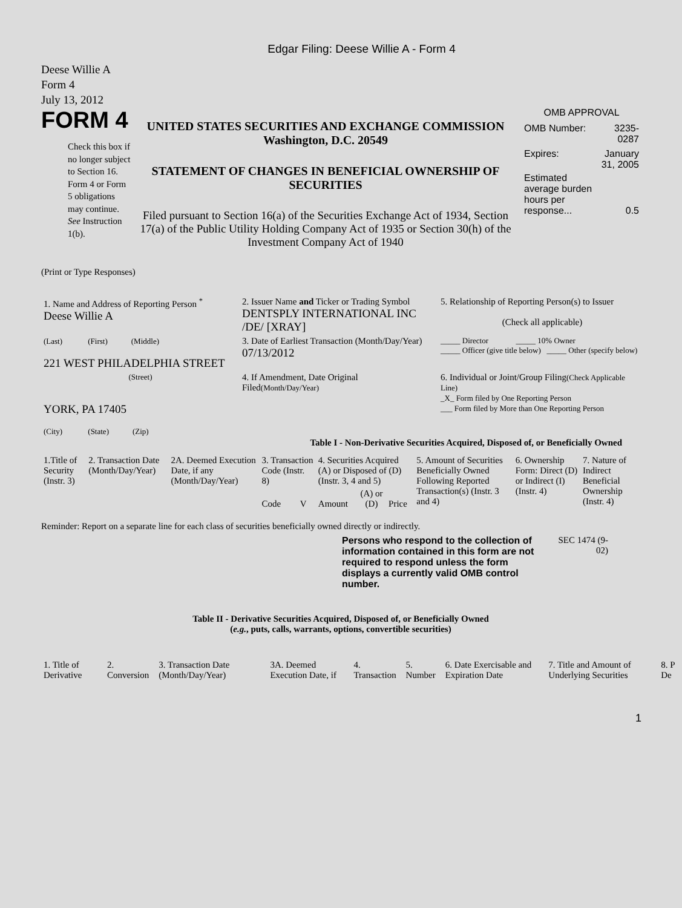Edgar Filing: Deese Willie A - Form 4
Deese Willie A
Form 4
July 13, 2012
FORM 4
Check this box if no longer subject to Section 16. Form 4 or Form 5 obligations may continue. See Instruction 1(b).
UNITED STATES SECURITIES AND EXCHANGE COMMISSION
Washington, D.C. 20549
STATEMENT OF CHANGES IN BENEFICIAL OWNERSHIP OF SECURITIES
Filed pursuant to Section 16(a) of the Securities Exchange Act of 1934, Section 17(a) of the Public Utility Holding Company Act of 1935 or Section 30(h) of the Investment Company Act of 1940
OMB APPROVAL
| OMB Number: | 3235-0287 |
| Expires: | January 31, 2005 |
| Estimated average burden hours per response... | 0.5 |
(Print or Type Responses)
| 1. Name and Address of Reporting Person <sup>*</sup> Deese Willie A | 2. Issuer Name and Ticker or Trading Symbol DENTSPLY INTERNATIONAL INC /DE/ [XRAY] | 5. Relationship of Reporting Person(s) to Issuer (Check all applicable) |
| (Last) (First) (Middle) 221 WEST PHILADELPHIA STREET | 3. Date of Earliest Transaction (Month/Day/Year) 07/13/2012 | _____ Director _____ 10% Owner _____ Officer (give title below) _____ Other (specify below) |
| (Street) YORK, PA 17405 (City) (State) (Zip) | 4. If Amendment, Date Original Filed (Month/Day/Year) | 6. Individual or Joint/Group Filing (Check Applicable Line) _X_ Form filed by One Reporting Person ___ Form filed by More than One Reporting Person |
Table I - Non-Derivative Securities Acquired, Disposed of, or Beneficially Owned
| 1.Title of Security (Instr. 3) | 2. Transaction Date (Month/Day/Year) | 2A. Deemed Execution Date, if any (Month/Day/Year) | 3. Transaction Code (Instr. 8) | | 4. Securities Acquired (A) or Disposed of (D) (Instr. 3, 4 and 5) | | | 5. Amount of Securities Beneficially Owned Following Reported Transaction(s) (Instr. 3 and 4) | 6. Ownership Form: Direct (D) or Indirect (I) (Instr. 4) | 7. Nature of Indirect Beneficial Ownership (Instr. 4) |
| | | | Code | V | Amount | (A) or (D) | Price | | | |
Reminder: Report on a separate line for each class of securities beneficially owned directly or indirectly.
Persons who respond to the collection of information contained in this form are not required to respond unless the form displays a currently valid OMB control number.
SEC 1474 (9-02)
Table II - Derivative Securities Acquired, Disposed of, or Beneficially Owned
(e.g., puts, calls, warrants, options, convertible securities)
| 1. Title of Derivative | 2. Conversion | 3. Transaction Date (Month/Day/Year) | 3A. Deemed Execution Date, if | 4. Transaction | 5. Number | 6. Date Exercisable and Expiration Date | 7. Title and Amount of Underlying Securities | 8. P De |
1